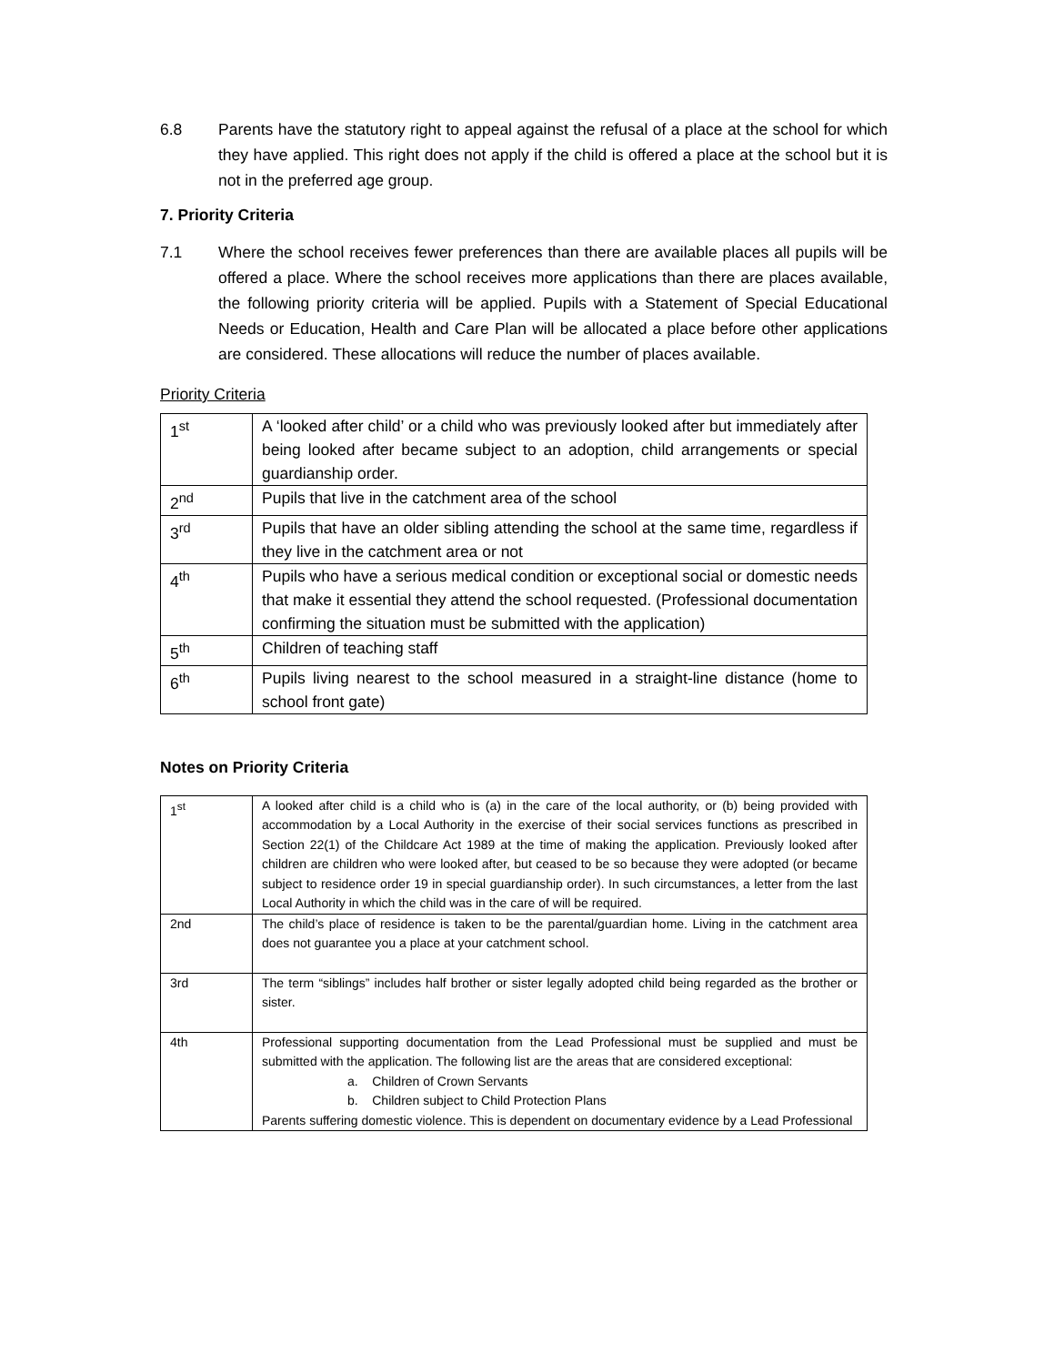6.8 Parents have the statutory right to appeal against the refusal of a place at the school for which they have applied. This right does not apply if the child is offered a place at the school but it is not in the preferred age group.
7. Priority Criteria
7.1 Where the school receives fewer preferences than there are available places all pupils will be offered a place. Where the school receives more applications than there are places available, the following priority criteria will be applied. Pupils with a Statement of Special Educational Needs or Education, Health and Care Plan will be allocated a place before other applications are considered. These allocations will reduce the number of places available.
Priority Criteria
| 1<sup>st</sup> | A ‘looked after child’ or a child who was previously looked after but immediately after being looked after became subject to an adoption, child arrangements or special guardianship order. |
| 2<sup>nd</sup> | Pupils that live in the catchment area of the school |
| 3<sup>rd</sup> | Pupils that have an older sibling attending the school at the same time, regardless if they live in the catchment area or not |
| 4<sup>th</sup> | Pupils who have a serious medical condition or exceptional social or domestic needs that make it essential they attend the school requested. (Professional documentation confirming the situation must be submitted with the application) |
| 5<sup>th</sup> | Children of teaching staff |
| 6<sup>th</sup> | Pupils living nearest to the school measured in a straight-line distance (home to school front gate) |
Notes on Priority Criteria
| 1<sup>st</sup> | A looked after child is a child who is (a) in the care of the local authority, or (b) being provided with accommodation by a Local Authority in the exercise of their social services functions as prescribed in Section 22(1) of the Childcare Act 1989 at the time of making the application. Previously looked after children are children who were looked after, but ceased to be so because they were adopted (or became subject to residence order 19 in special guardianship order). In such circumstances, a letter from the last Local Authority in which the child was in the care of will be required. |
| 2nd | The child’s place of residence is taken to be the parental/guardian home. Living in the catchment area does not guarantee you a place at your catchment school. |
| 3rd | The term “siblings” includes half brother or sister legally adopted child being regarded as the brother or sister. |
| 4th | Professional supporting documentation from the Lead Professional must be supplied and must be submitted with the application. The following list are the areas that are considered exceptional: a. Children of Crown Servants b. Children subject to Child Protection Plans Parents suffering domestic violence. This is dependent on documentary evidence by a Lead Professional |